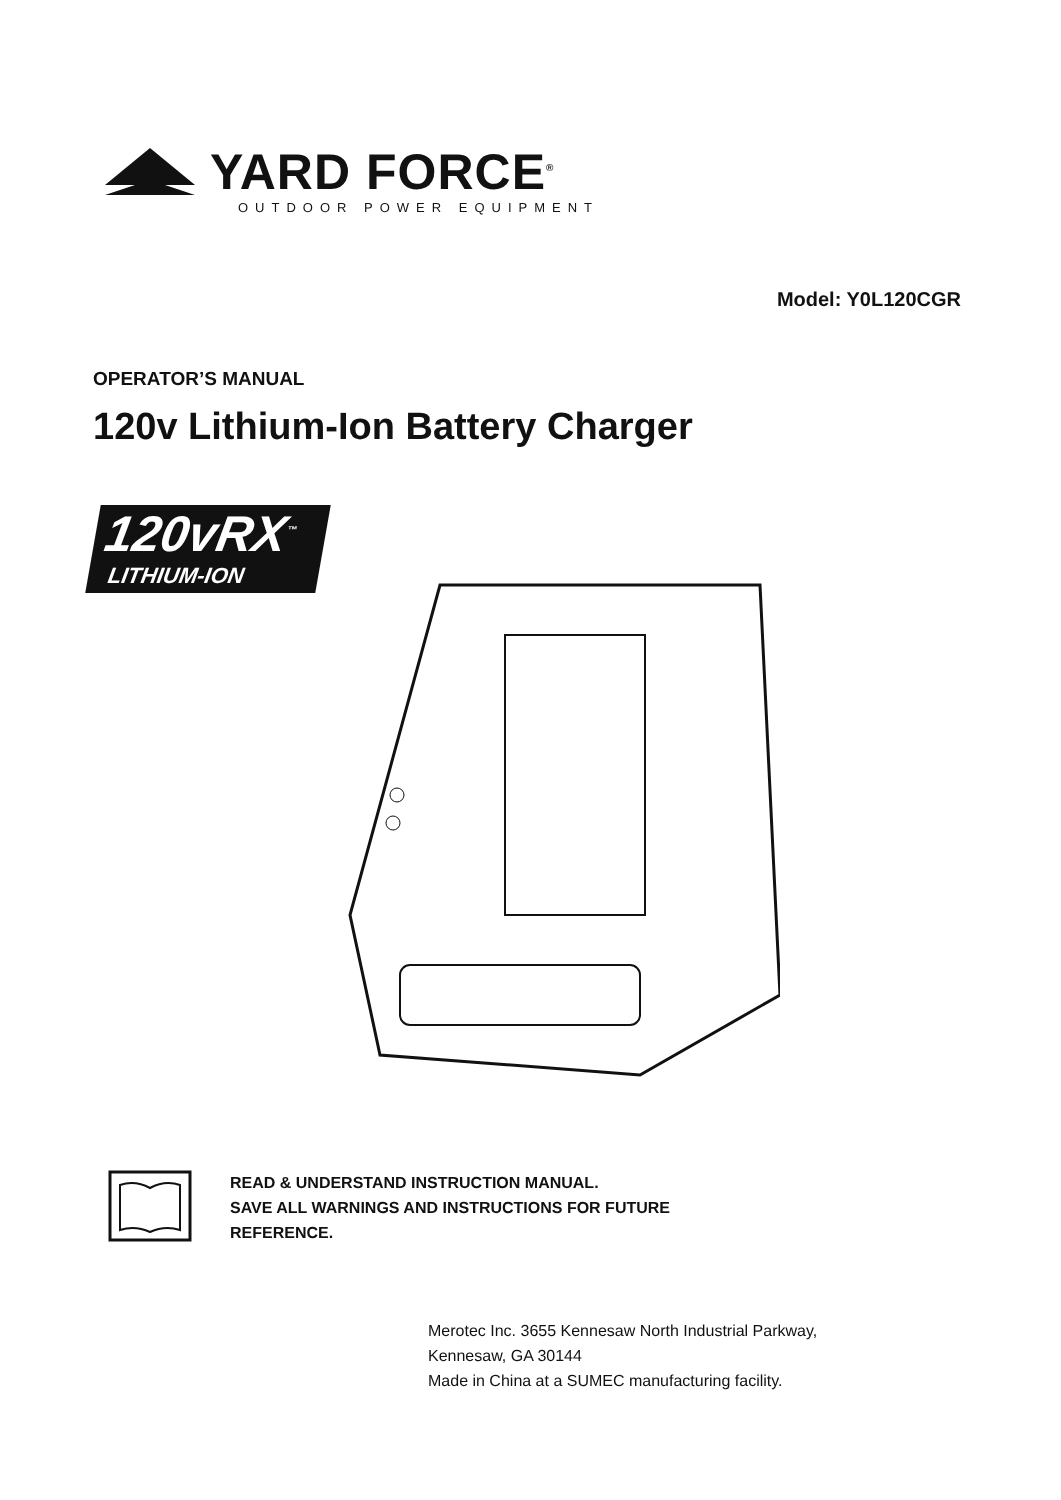YARD FORCE<sup>®</sup>
OUTDOOR POWER EQUIPMENT
Model: Y0L120CGR
OPERATOR’S MANUAL
120v Lithium-Ion Battery Charger
120vRX<sup>™</sup>
LITHIUM-ION
READ & UNDERSTAND INSTRUCTION MANUAL.
SAVE ALL WARNINGS AND INSTRUCTIONS FOR FUTURE
REFERENCE.
Merotec Inc. 3655 Kennesaw North Industrial Parkway,
Kennesaw, GA 30144
Made in China at a SUMEC manufacturing facility.